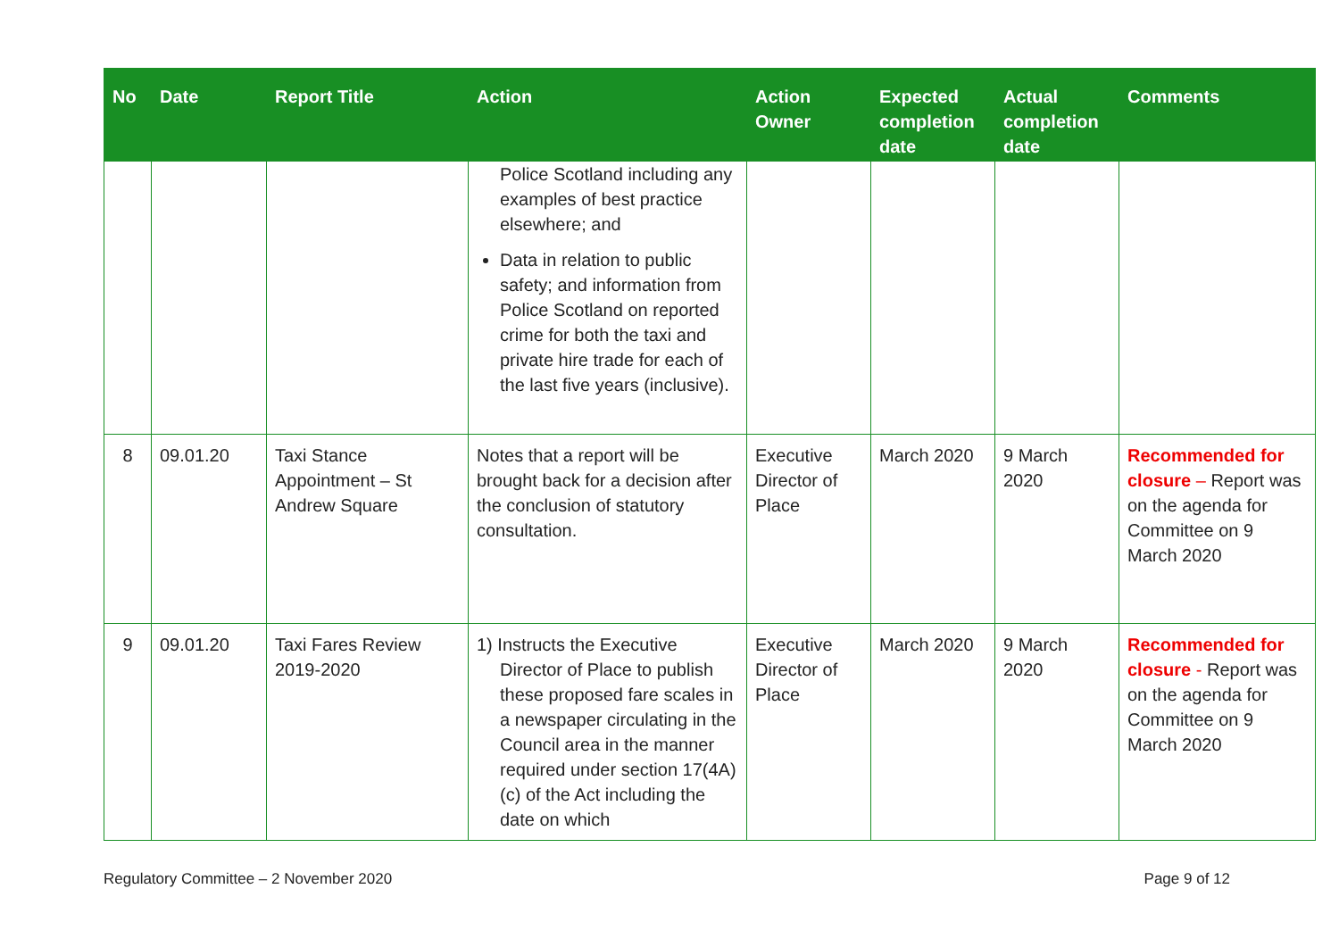| No | Date | Report Title | Action | Action Owner | Expected completion date | Actual completion date | Comments |
| --- | --- | --- | --- | --- | --- | --- | --- |
| | | | Police Scotland including any examples of best practice elsewhere; and Data in relation to public safety; and information from Police Scotland on reported crime for both the taxi and private hire trade for each of the last five years (inclusive). | | | | |
| 8 | 09.01.20 | Taxi Stance Appointment – St Andrew Square | Notes that a report will be brought back for a decision after the conclusion of statutory consultation. | Executive Director of Place | March 2020 | 9 March 2020 | Recommended for closure – Report was on the agenda for Committee on 9 March 2020 |
| 9 | 09.01.20 | Taxi Fares Review 2019-2020 | 1) Instructs the Executive Director of Place to publish these proposed fare scales in a newspaper circulating in the Council area in the manner required under section 17(4A) (c) of the Act including the date on which | Executive Director of Place | March 2020 | 9 March 2020 | Recommended for closure - Report was on the agenda for Committee on 9 March 2020 |
Regulatory Committee – 2 November 2020 Page 9 of 12